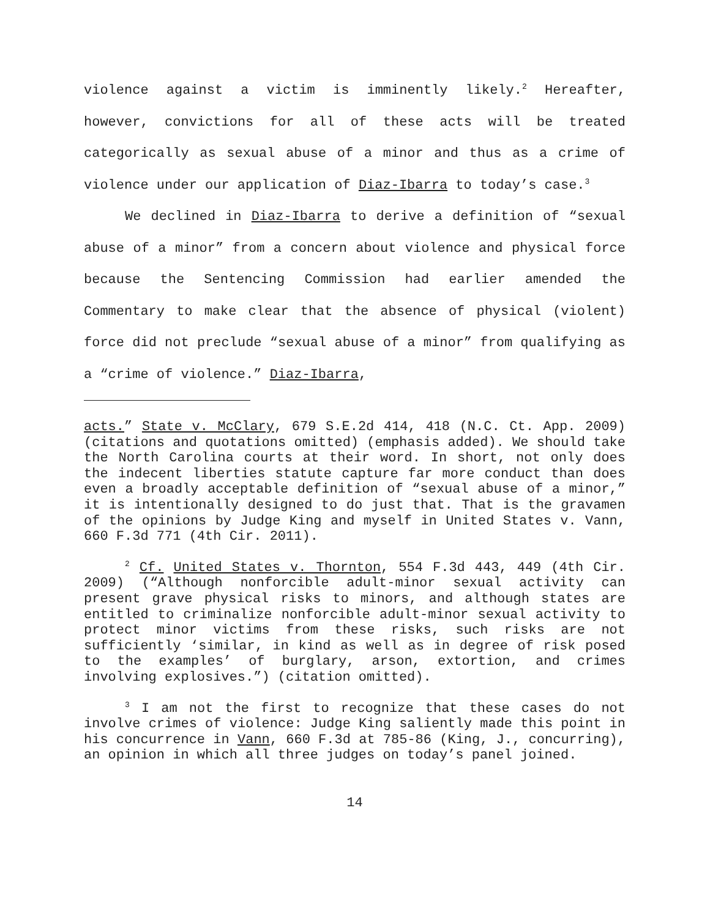violence against a victim is imminently likely.<sup>2</sup> Hereafter, however, convictions for all of these acts will be treated categorically as sexual abuse of a minor and thus as a crime of violence under our application of Diaz-Ibarra to today’s case.<sup>3</sup>
We declined in Diaz-Ibarra to derive a definition of “sexual abuse of a minor” from a concern about violence and physical force because the Sentencing Commission had earlier amended the Commentary to make clear that the absence of physical (violent) force did not preclude “sexual abuse of a minor” from qualifying as a “crime of violence.” Diaz-Ibarra,
acts.” State v. McClary, 679 S.E.2d 414, 418 (N.C. Ct. App. 2009) (citations and quotations omitted) (emphasis added). We should take the North Carolina courts at their word. In short, not only does the indecent liberties statute capture far more conduct than does even a broadly acceptable definition of “sexual abuse of a minor,” it is intentionally designed to do just that. That is the gravamen of the opinions by Judge King and myself in United States v. Vann, 660 F.3d 771 (4th Cir. 2011).
<sup>2</sup> Cf. United States v. Thornton, 554 F.3d 443, 449 (4th Cir. 2009) (“Although nonforcible adult-minor sexual activity can present grave physical risks to minors, and although states are entitled to criminalize nonforcible adult-minor sexual activity to protect minor victims from these risks, such risks are not sufficiently ‘similar, in kind as well as in degree of risk posed to the examples’ of burglary, arson, extortion, and crimes involving explosives.”) (citation omitted).
<sup>3</sup> I am not the first to recognize that these cases do not involve crimes of violence: Judge King saliently made this point in his concurrence in Vann, 660 F.3d at 785-86 (King, J., concurring), an opinion in which all three judges on today’s panel joined.
14